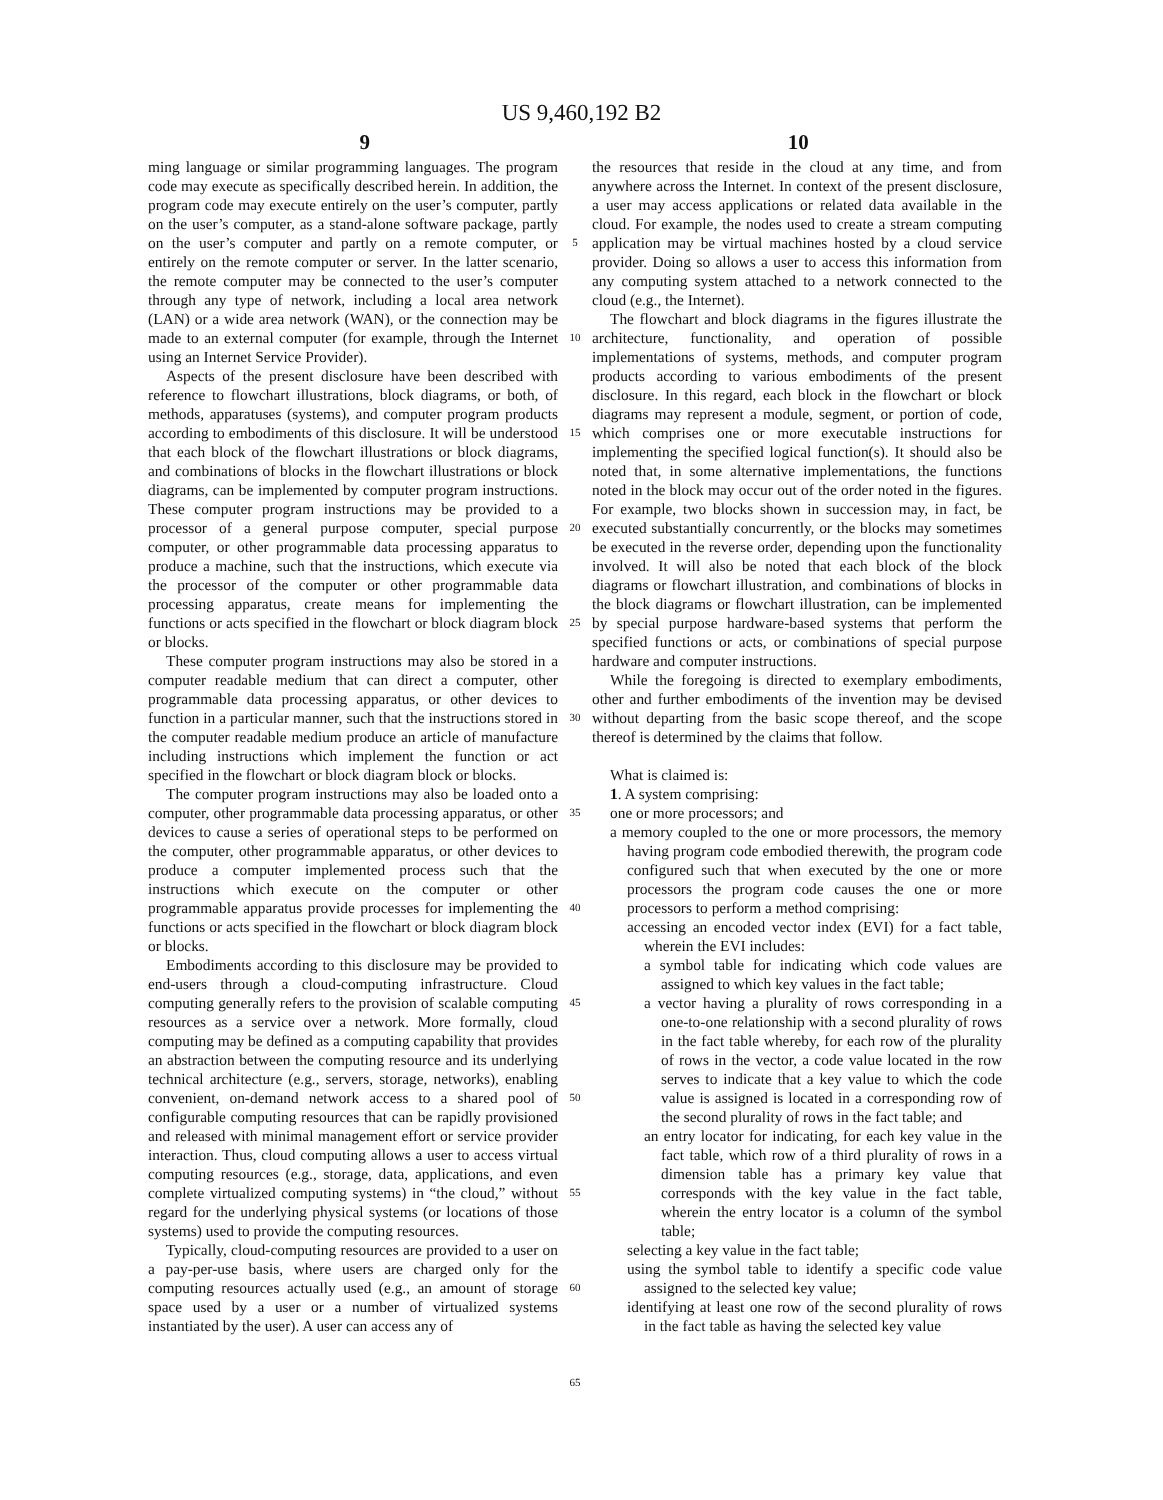US 9,460,192 B2
9 10
ming language or similar programming languages. The program code may execute as specifically described herein. In addition, the program code may execute entirely on the user’s computer, partly on the user’s computer, as a stand-alone software package, partly on the user’s computer and partly on a remote computer, or entirely on the remote computer or server. In the latter scenario, the remote computer may be connected to the user’s computer through any type of network, including a local area network (LAN) or a wide area network (WAN), or the connection may be made to an external computer (for example, through the Internet using an Internet Service Provider).
Aspects of the present disclosure have been described with reference to flowchart illustrations, block diagrams, or both, of methods, apparatuses (systems), and computer program products according to embodiments of this disclosure. It will be understood that each block of the flowchart illustrations or block diagrams, and combinations of blocks in the flowchart illustrations or block diagrams, can be implemented by computer program instructions. These computer program instructions may be provided to a processor of a general purpose computer, special purpose computer, or other programmable data processing apparatus to produce a machine, such that the instructions, which execute via the processor of the computer or other programmable data processing apparatus, create means for implementing the functions or acts specified in the flowchart or block diagram block or blocks.
These computer program instructions may also be stored in a computer readable medium that can direct a computer, other programmable data processing apparatus, or other devices to function in a particular manner, such that the instructions stored in the computer readable medium produce an article of manufacture including instructions which implement the function or act specified in the flowchart or block diagram block or blocks.
The computer program instructions may also be loaded onto a computer, other programmable data processing apparatus, or other devices to cause a series of operational steps to be performed on the computer, other programmable apparatus, or other devices to produce a computer implemented process such that the instructions which execute on the computer or other programmable apparatus provide processes for implementing the functions or acts specified in the flowchart or block diagram block or blocks.
Embodiments according to this disclosure may be provided to end-users through a cloud-computing infrastructure. Cloud computing generally refers to the provision of scalable computing resources as a service over a network. More formally, cloud computing may be defined as a computing capability that provides an abstraction between the computing resource and its underlying technical architecture (e.g., servers, storage, networks), enabling convenient, on-demand network access to a shared pool of configurable computing resources that can be rapidly provisioned and released with minimal management effort or service provider interaction. Thus, cloud computing allows a user to access virtual computing resources (e.g., storage, data, applications, and even complete virtualized computing systems) in “the cloud,” without regard for the underlying physical systems (or locations of those systems) used to provide the computing resources.
Typically, cloud-computing resources are provided to a user on a pay-per-use basis, where users are charged only for the computing resources actually used (e.g., an amount of storage space used by a user or a number of virtualized systems instantiated by the user). A user can access any of
5
10
15
20
25
30
35
40
45
50
55
60
65
the resources that reside in the cloud at any time, and from anywhere across the Internet. In context of the present disclosure, a user may access applications or related data available in the cloud. For example, the nodes used to create a stream computing application may be virtual machines hosted by a cloud service provider. Doing so allows a user to access this information from any computing system attached to a network connected to the cloud (e.g., the Internet).
The flowchart and block diagrams in the figures illustrate the architecture, functionality, and operation of possible implementations of systems, methods, and computer program products according to various embodiments of the present disclosure. In this regard, each block in the flowchart or block diagrams may represent a module, segment, or portion of code, which comprises one or more executable instructions for implementing the specified logical function(s). It should also be noted that, in some alternative implementations, the functions noted in the block may occur out of the order noted in the figures. For example, two blocks shown in succession may, in fact, be executed substantially concurrently, or the blocks may sometimes be executed in the reverse order, depending upon the functionality involved. It will also be noted that each block of the block diagrams or flowchart illustration, and combinations of blocks in the block diagrams or flowchart illustration, can be implemented by special purpose hardware-based systems that perform the specified functions or acts, or combinations of special purpose hardware and computer instructions.
While the foregoing is directed to exemplary embodiments, other and further embodiments of the invention may be devised without departing from the basic scope thereof, and the scope thereof is determined by the claims that follow.
What is claimed is:
1. A system comprising:
one or more processors; and
a memory coupled to the one or more processors, the memory having program code embodied therewith, the program code configured such that when executed by the one or more processors the program code causes the one or more processors to perform a method comprising:
accessing an encoded vector index (EVI) for a fact table, wherein the EVI includes:
a symbol table for indicating which code values are assigned to which key values in the fact table;
a vector having a plurality of rows corresponding in a one-to-one relationship with a second plurality of rows in the fact table whereby, for each row of the plurality of rows in the vector, a code value located in the row serves to indicate that a key value to which the code value is assigned is located in a corresponding row of the second plurality of rows in the fact table; and
an entry locator for indicating, for each key value in the fact table, which row of a third plurality of rows in a dimension table has a primary key value that corresponds with the key value in the fact table, wherein the entry locator is a column of the symbol table;
selecting a key value in the fact table;
using the symbol table to identify a specific code value assigned to the selected key value;
identifying at least one row of the second plurality of rows in the fact table as having the selected key value